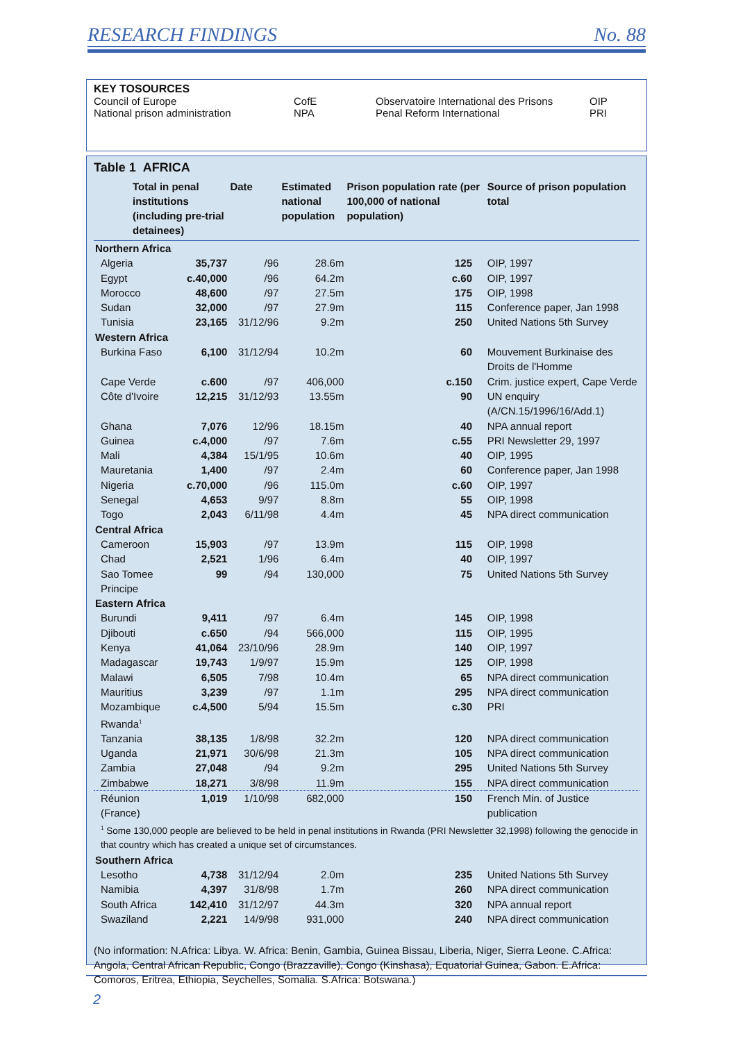RESEARCH FINDINGS No. 88
| KEY TOSOURCES | | | |
| Council of Europe | CofE | Observatoire International des Prisons | OIP |
| National prison administration | NPA | Penal Reform International | PRI |
Table 1 AFRICA
| | Total in penal institutions (including pre-trial detainees) | | Date | Estimated national population | Prison population rate (per 100,000 of national population) | | Source of prison population total |
| --- | --- | --- | --- | --- | --- | --- | --- |
| Northern Africa | | | | | | | |
| Algeria | | 35,737 | /96 | 28.6m | 125 | | OIP, 1997 |
| Egypt | | c.40,000 | /96 | 64.2m | c.60 | | OIP, 1997 |
| Morocco | | 48,600 | /97 | 27.5m | 175 | | OIP, 1998 |
| Sudan | | 32,000 | /97 | 27.9m | 115 | | Conference paper, Jan 1998 |
| Tunisia | | 23,165 | 31/12/96 | 9.2m | 250 | | United Nations 5th Survey |
| Western Africa | | | | | | | |
| Burkina Faso | | 6,100 | 31/12/94 | 10.2m | 60 | | Mouvement Burkinaise des Droits de l'Homme |
| Cape Verde | | c.600 | /97 | 406,000 | c.150 | | Crim. justice expert, Cape Verde |
| Côte d'Ivoire | | 12,215 | 31/12/93 | 13.55m | 90 | | UN enquiry (A/CN.15/1996/16/Add.1) |
| Ghana | | 7,076 | 12/96 | 18.15m | 40 | | NPA annual report |
| Guinea | | c.4,000 | /97 | 7.6m | c.55 | | PRI Newsletter 29, 1997 |
| Mali | | 4,384 | 15/1/95 | 10.6m | 40 | | OIP, 1995 |
| Mauretania | | 1,400 | /97 | 2.4m | 60 | | Conference paper, Jan 1998 |
| Nigeria | | c.70,000 | /96 | 115.0m | c.60 | | OIP, 1997 |
| Senegal | | 4,653 | 9/97 | 8.8m | 55 | | OIP, 1998 |
| Togo | | 2,043 | 6/11/98 | 4.4m | 45 | | NPA direct communication |
| Central Africa | | | | | | | |
| Cameroon | | 15,903 | /97 | 13.9m | 115 | | OIP, 1998 |
| Chad | | 2,521 | 1/96 | 6.4m | 40 | | OIP, 1997 |
| Sao Tomee Principe | | 99 | /94 | 130,000 | 75 | | United Nations 5th Survey |
| Eastern Africa | | | | | | | |
| Burundi | | 9,411 | /97 | 6.4m | 145 | | OIP, 1998 |
| Djibouti | | c.650 | /94 | 566,000 | 115 | | OIP, 1995 |
| Kenya | | 41,064 | 23/10/96 | 28.9m | 140 | | OIP, 1997 |
| Madagascar | | 19,743 | 1/9/97 | 15.9m | 125 | | OIP, 1998 |
| Malawi | | 6,505 | 7/98 | 10.4m | 65 | | NPA direct communication |
| Mauritius | | 3,239 | /97 | 1.1m | 295 | | NPA direct communication |
| Mozambique | | c.4,500 | 5/94 | 15.5m | c.30 | | PRI |
| Rwanda<sup>1</sup> | | | | | | | |
| Tanzania | | 38,135 | 1/8/98 | 32.2m | 120 | | NPA direct communication |
| Uganda | | 21,971 | 30/6/98 | 21.3m | 105 | | NPA direct communication |
| Zambia | | 27,048 | /94 | 9.2m | 295 | | United Nations 5th Survey |
| Zimbabwe | | 18,271 | 3/8/98 | 11.9m | 155 | | NPA direct communication |
| Réunion (France) | | 1,019 | 1/10/98 | 682,000 | 150 | | French Min. of Justice publication |
| <sup>1</sup> Some 130,000 people are believed to be held in penal institutions in Rwanda (PRI Newsletter 32,1998) following the genocide in that country which has created a unique set of circumstances. | | | | | | | |
| Southern Africa | | | | | | | |
| Lesotho | | 4,738 | 31/12/94 | 2.0m | 235 | | United Nations 5th Survey |
| Namibia | | 4,397 | 31/8/98 | 1.7m | 260 | | NPA direct communication |
| South Africa | | 142,410 | 31/12/97 | 44.3m | 320 | | NPA annual report |
| Swaziland | | 2,221 | 14/9/98 | 931,000 | 240 | | NPA direct communication |
(No information: N.Africa: Libya. W. Africa: Benin, Gambia, Guinea Bissau, Liberia, Niger, Sierra Leone. C.Africa: Angola, Central African Republic, Congo (Brazzaville), Congo (Kinshasa), Equatorial Guinea, Gabon. E.Africa: Comoros, Eritrea, Ethiopia, Seychelles, Somalia. S.Africa: Botswana.)
2